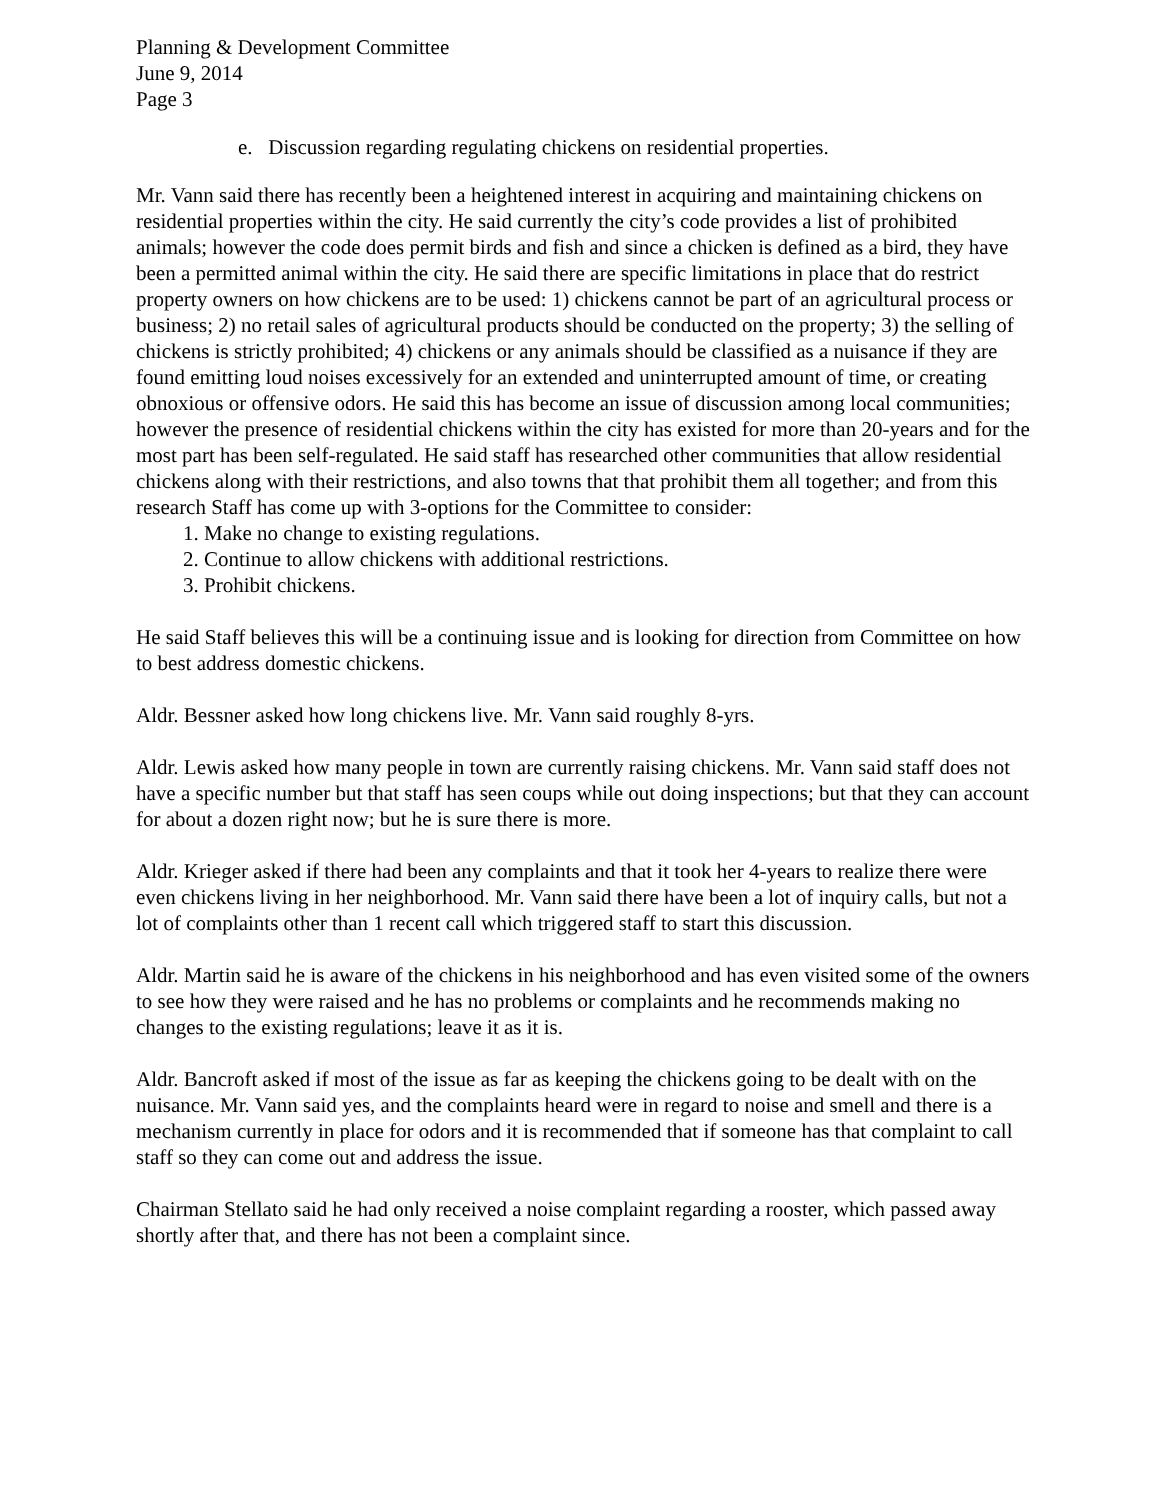Planning & Development Committee
June 9, 2014
Page 3
e. Discussion regarding regulating chickens on residential properties.
Mr. Vann said there has recently been a heightened interest in acquiring and maintaining chickens on residential properties within the city. He said currently the city’s code provides a list of prohibited animals; however the code does permit birds and fish and since a chicken is defined as a bird, they have been a permitted animal within the city. He said there are specific limitations in place that do restrict property owners on how chickens are to be used: 1) chickens cannot be part of an agricultural process or business; 2) no retail sales of agricultural products should be conducted on the property; 3) the selling of chickens is strictly prohibited; 4) chickens or any animals should be classified as a nuisance if they are found emitting loud noises excessively for an extended and uninterrupted amount of time, or creating obnoxious or offensive odors. He said this has become an issue of discussion among local communities; however the presence of residential chickens within the city has existed for more than 20-years and for the most part has been self-regulated. He said staff has researched other communities that allow residential chickens along with their restrictions, and also towns that that prohibit them all together; and from this research Staff has come up with 3-options for the Committee to consider:
1. Make no change to existing regulations.
2. Continue to allow chickens with additional restrictions.
3. Prohibit chickens.
He said Staff believes this will be a continuing issue and is looking for direction from Committee on how to best address domestic chickens.
Aldr. Bessner asked how long chickens live. Mr. Vann said roughly 8-yrs.
Aldr. Lewis asked how many people in town are currently raising chickens. Mr. Vann said staff does not have a specific number but that staff has seen coups while out doing inspections; but that they can account for about a dozen right now; but he is sure there is more.
Aldr. Krieger asked if there had been any complaints and that it took her 4-years to realize there were even chickens living in her neighborhood. Mr. Vann said there have been a lot of inquiry calls, but not a lot of complaints other than 1 recent call which triggered staff to start this discussion.
Aldr. Martin said he is aware of the chickens in his neighborhood and has even visited some of the owners to see how they were raised and he has no problems or complaints and he recommends making no changes to the existing regulations; leave it as it is.
Aldr. Bancroft asked if most of the issue as far as keeping the chickens going to be dealt with on the nuisance. Mr. Vann said yes, and the complaints heard were in regard to noise and smell and there is a mechanism currently in place for odors and it is recommended that if someone has that complaint to call staff so they can come out and address the issue.
Chairman Stellato said he had only received a noise complaint regarding a rooster, which passed away shortly after that, and there has not been a complaint since.